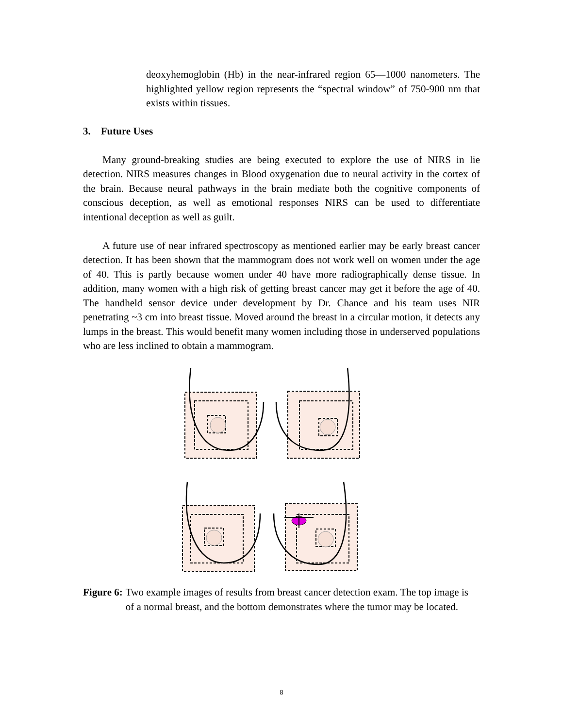deoxyhemoglobin (Hb) in the near-infrared region 65—1000 nanometers. The highlighted yellow region represents the “spectral window” of 750-900 nm that exists within tissues.
3. Future Uses
Many ground-breaking studies are being executed to explore the use of NIRS in lie detection. NIRS measures changes in Blood oxygenation due to neural activity in the cortex of the brain. Because neural pathways in the brain mediate both the cognitive components of conscious deception, as well as emotional responses NIRS can be used to differentiate intentional deception as well as guilt.
A future use of near infrared spectroscopy as mentioned earlier may be early breast cancer detection. It has been shown that the mammogram does not work well on women under the age of 40. This is partly because women under 40 have more radiographically dense tissue. In addition, many women with a high risk of getting breast cancer may get it before the age of 40. The handheld sensor device under development by Dr. Chance and his team uses NIR penetrating ~3 cm into breast tissue. Moved around the breast in a circular motion, it detects any lumps in the breast. This would benefit many women including those in underserved populations who are less inclined to obtain a mammogram.
Figure 6: Two example images of results from breast cancer detection exam. The top image is of a normal breast, and the bottom demonstrates where the tumor may be located.
8